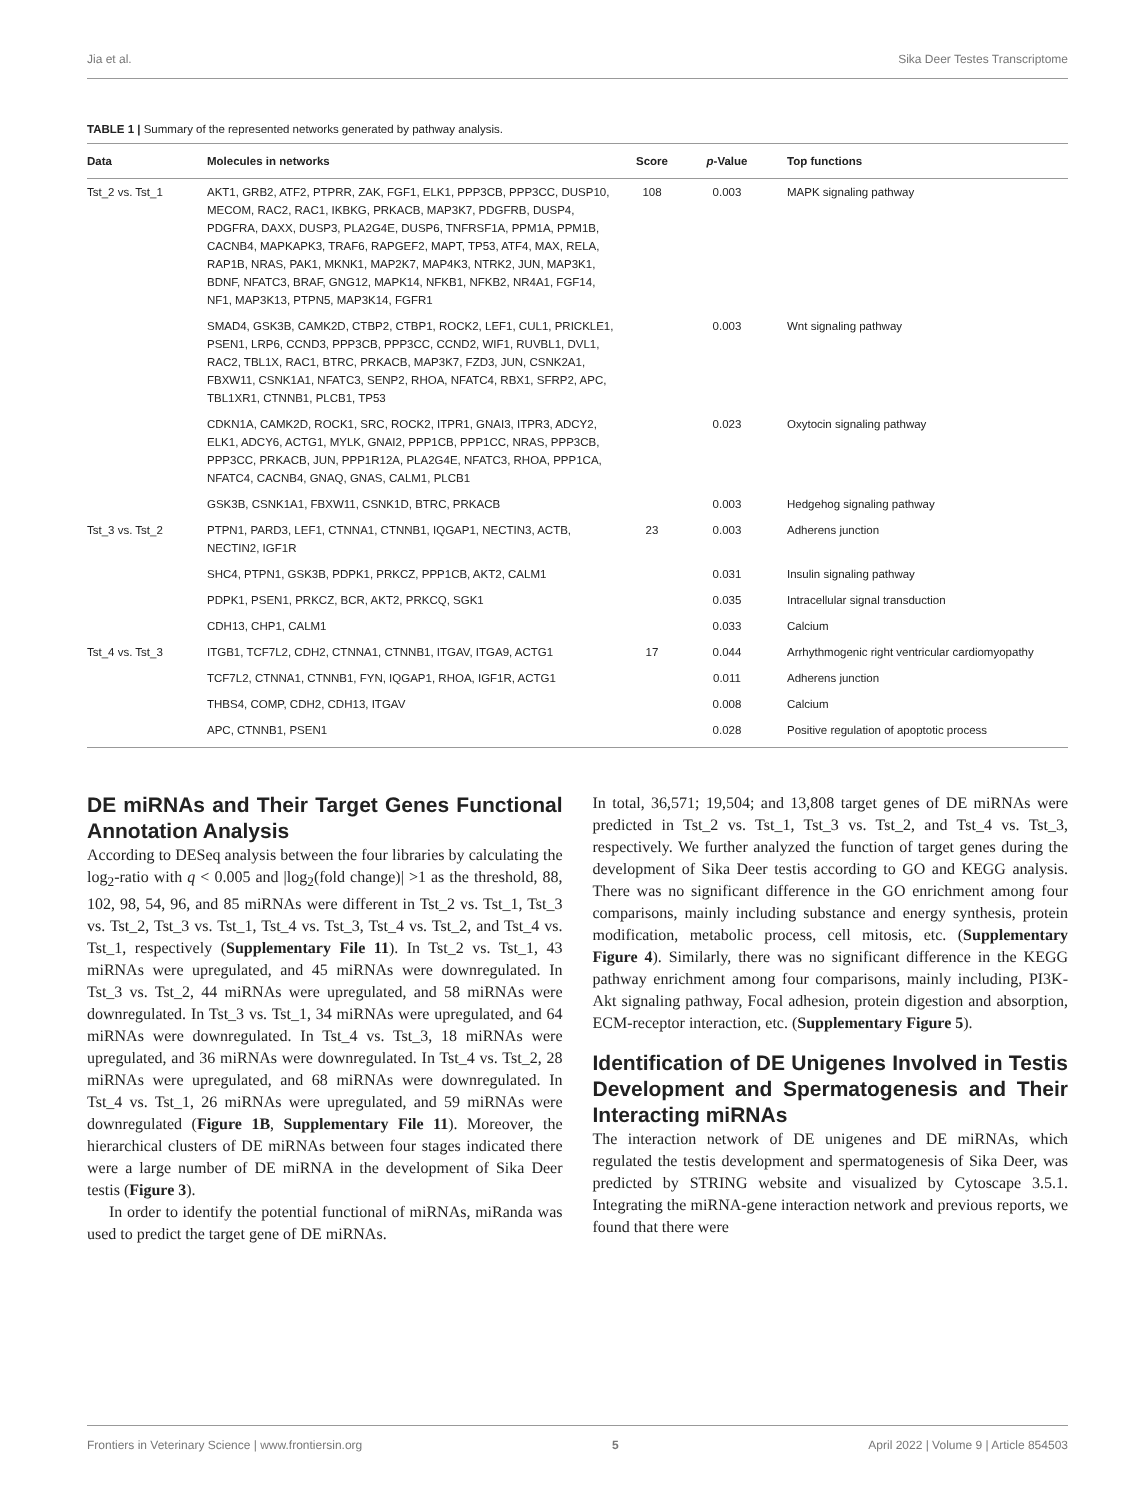Jia et al. Sika Deer Testes Transcriptome
TABLE 1 | Summary of the represented networks generated by pathway analysis.
| Data | Molecules in networks | Score | p -Value | Top functions |
| --- | --- | --- | --- | --- |
| Tst_2 vs. Tst_1 | AKT1, GRB2, ATF2, PTPRR, ZAK, FGF1, ELK1, PPP3CB, PPP3CC, DUSP10, MECOM, RAC2, RAC1, IKBKG, PRKACB, MAP3K7, PDGFRB, DUSP4, PDGFRA, DAXX, DUSP3, PLA2G4E, DUSP6, TNFRSF1A, PPM1A, PPM1B, CACNB4, MAPKAPK3, TRAF6, RAPGEF2, MAPT, TP53, ATF4, MAX, RELA, RAP1B, NRAS, PAK1, MKNK1, MAP2K7, MAP4K3, NTRK2, JUN, MAP3K1, BDNF, NFATC3, BRAF, GNG12, MAPK14, NFKB1, NFKB2, NR4A1, FGF14, NF1, MAP3K13, PTPN5, MAP3K14, FGFR1 | 108 | 0.003 | MAPK signaling pathway |
| | SMAD4, GSK3B, CAMK2D, CTBP2, CTBP1, ROCK2, LEF1, CUL1, PRICKLE1, PSEN1, LRP6, CCND3, PPP3CB, PPP3CC, CCND2, WIF1, RUVBL1, DVL1, RAC2, TBL1X, RAC1, BTRC, PRKACB, MAP3K7, FZD3, JUN, CSNK2A1, FBXW11, CSNK1A1, NFATC3, SENP2, RHOA, NFATC4, RBX1, SFRP2, APC, TBL1XR1, CTNNB1, PLCB1, TP53 | | 0.003 | Wnt signaling pathway |
| | CDKN1A, CAMK2D, ROCK1, SRC, ROCK2, ITPR1, GNAI3, ITPR3, ADCY2, ELK1, ADCY6, ACTG1, MYLK, GNAI2, PPP1CB, PPP1CC, NRAS, PPP3CB, PPP3CC, PRKACB, JUN, PPP1R12A, PLA2G4E, NFATC3, RHOA, PPP1CA, NFATC4, CACNB4, GNAQ, GNAS, CALM1, PLCB1 | | 0.023 | Oxytocin signaling pathway |
| | GSK3B, CSNK1A1, FBXW11, CSNK1D, BTRC, PRKACB | | 0.003 | Hedgehog signaling pathway |
| Tst_3 vs. Tst_2 | PTPN1, PARD3, LEF1, CTNNA1, CTNNB1, IQGAP1, NECTIN3, ACTB, NECTIN2, IGF1R | 23 | 0.003 | Adherens junction |
| | SHC4, PTPN1, GSK3B, PDPK1, PRKCZ, PPP1CB, AKT2, CALM1 | | 0.031 | Insulin signaling pathway |
| | PDPK1, PSEN1, PRKCZ, BCR, AKT2, PRKCQ, SGK1 | | 0.035 | Intracellular signal transduction |
| | CDH13, CHP1, CALM1 | | 0.033 | Calcium |
| Tst_4 vs. Tst_3 | ITGB1, TCF7L2, CDH2, CTNNA1, CTNNB1, ITGAV, ITGA9, ACTG1 | 17 | 0.044 | Arrhythmogenic right ventricular cardiomyopathy |
| | TCF7L2, CTNNA1, CTNNB1, FYN, IQGAP1, RHOA, IGF1R, ACTG1 | | 0.011 | Adherens junction |
| | THBS4, COMP, CDH2, CDH13, ITGAV | | 0.008 | Calcium |
| | APC, CTNNB1, PSEN1 | | 0.028 | Positive regulation of apoptotic process |
DE miRNAs and Their Target Genes Functional Annotation Analysis
According to DESeq analysis between the four libraries by calculating the log<sub>2</sub>-ratio with q < 0.005 and |log<sub>2</sub>(fold change)| >1 as the threshold, 88, 102, 98, 54, 96, and 85 miRNAs were different in Tst_2 vs. Tst_1, Tst_3 vs. Tst_2, Tst_3 vs. Tst_1, Tst_4 vs. Tst_3, Tst_4 vs. Tst_2, and Tst_4 vs. Tst_1, respectively (Supplementary File 11). In Tst_2 vs. Tst_1, 43 miRNAs were upregulated, and 45 miRNAs were downregulated. In Tst_3 vs. Tst_2, 44 miRNAs were upregulated, and 58 miRNAs were downregulated. In Tst_3 vs. Tst_1, 34 miRNAs were upregulated, and 64 miRNAs were downregulated. In Tst_4 vs. Tst_3, 18 miRNAs were upregulated, and 36 miRNAs were downregulated. In Tst_4 vs. Tst_2, 28 miRNAs were upregulated, and 68 miRNAs were downregulated. In Tst_4 vs. Tst_1, 26 miRNAs were upregulated, and 59 miRNAs were downregulated (Figure 1B, Supplementary File 11). Moreover, the hierarchical clusters of DE miRNAs between four stages indicated there were a large number of DE miRNA in the development of Sika Deer testis (Figure 3).
In order to identify the potential functional of miRNAs, miRanda was used to predict the target gene of DE miRNAs.
In total, 36,571; 19,504; and 13,808 target genes of DE miRNAs were predicted in Tst_2 vs. Tst_1, Tst_3 vs. Tst_2, and Tst_4 vs. Tst_3, respectively. We further analyzed the function of target genes during the development of Sika Deer testis according to GO and KEGG analysis. There was no significant difference in the GO enrichment among four comparisons, mainly including substance and energy synthesis, protein modification, metabolic process, cell mitosis, etc. (Supplementary Figure 4). Similarly, there was no significant difference in the KEGG pathway enrichment among four comparisons, mainly including, PI3K-Akt signaling pathway, Focal adhesion, protein digestion and absorption, ECM-receptor interaction, etc. (Supplementary Figure 5).
Identification of DE Unigenes Involved in Testis Development and Spermatogenesis and Their Interacting miRNAs
The interaction network of DE unigenes and DE miRNAs, which regulated the testis development and spermatogenesis of Sika Deer, was predicted by STRING website and visualized by Cytoscape 3.5.1. Integrating the miRNA-gene interaction network and previous reports, we found that there were
Frontiers in Veterinary Science | www.frontiersin.org 5 April 2022 | Volume 9 | Article 854503